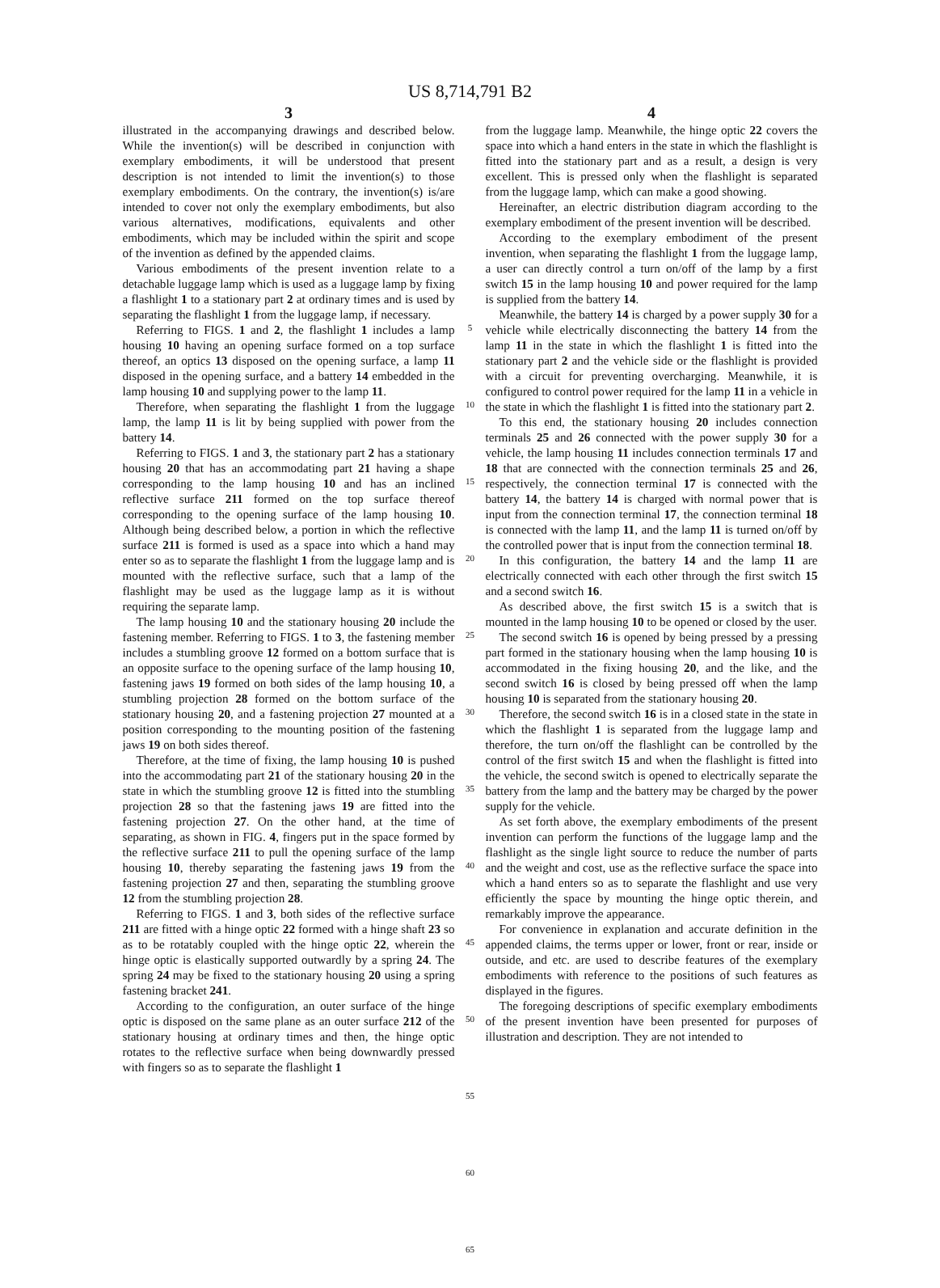US 8,714,791 B2
3
illustrated in the accompanying drawings and described below. While the invention(s) will be described in conjunction with exemplary embodiments, it will be understood that present description is not intended to limit the invention(s) to those exemplary embodiments. On the contrary, the invention(s) is/are intended to cover not only the exemplary embodiments, but also various alternatives, modifications, equivalents and other embodiments, which may be included within the spirit and scope of the invention as defined by the appended claims.
Various embodiments of the present invention relate to a detachable luggage lamp which is used as a luggage lamp by fixing a flashlight 1 to a stationary part 2 at ordinary times and is used by separating the flashlight 1 from the luggage lamp, if necessary.
Referring to FIGS. 1 and 2, the flashlight 1 includes a lamp housing 10 having an opening surface formed on a top surface thereof, an optics 13 disposed on the opening surface, a lamp 11 disposed in the opening surface, and a battery 14 embedded in the lamp housing 10 and supplying power to the lamp 11.
Therefore, when separating the flashlight 1 from the luggage lamp, the lamp 11 is lit by being supplied with power from the battery 14.
Referring to FIGS. 1 and 3, the stationary part 2 has a stationary housing 20 that has an accommodating part 21 having a shape corresponding to the lamp housing 10 and has an inclined reflective surface 211 formed on the top surface thereof corresponding to the opening surface of the lamp housing 10. Although being described below, a portion in which the reflective surface 211 is formed is used as a space into which a hand may enter so as to separate the flashlight 1 from the luggage lamp and is mounted with the reflective surface, such that a lamp of the flashlight may be used as the luggage lamp as it is without requiring the separate lamp.
The lamp housing 10 and the stationary housing 20 include the fastening member. Referring to FIGS. 1 to 3, the fastening member includes a stumbling groove 12 formed on a bottom surface that is an opposite surface to the opening surface of the lamp housing 10, fastening jaws 19 formed on both sides of the lamp housing 10, a stumbling projection 28 formed on the bottom surface of the stationary housing 20, and a fastening projection 27 mounted at a position corresponding to the mounting position of the fastening jaws 19 on both sides thereof.
Therefore, at the time of fixing, the lamp housing 10 is pushed into the accommodating part 21 of the stationary housing 20 in the state in which the stumbling groove 12 is fitted into the stumbling projection 28 so that the fastening jaws 19 are fitted into the fastening projection 27. On the other hand, at the time of separating, as shown in FIG. 4, fingers put in the space formed by the reflective surface 211 to pull the opening surface of the lamp housing 10, thereby separating the fastening jaws 19 from the fastening projection 27 and then, separating the stumbling groove 12 from the stumbling projection 28.
Referring to FIGS. 1 and 3, both sides of the reflective surface 211 are fitted with a hinge optic 22 formed with a hinge shaft 23 so as to be rotatably coupled with the hinge optic 22, wherein the hinge optic is elastically supported outwardly by a spring 24. The spring 24 may be fixed to the stationary housing 20 using a spring fastening bracket 241.
According to the configuration, an outer surface of the hinge optic is disposed on the same plane as an outer surface 212 of the stationary housing at ordinary times and then, the hinge optic rotates to the reflective surface when being downwardly pressed with fingers so as to separate the flashlight 1
5
10
15
20
25
30
35
40
45
50
55
60
65
4
from the luggage lamp. Meanwhile, the hinge optic 22 covers the space into which a hand enters in the state in which the flashlight is fitted into the stationary part and as a result, a design is very excellent. This is pressed only when the flashlight is separated from the luggage lamp, which can make a good showing.
Hereinafter, an electric distribution diagram according to the exemplary embodiment of the present invention will be described.
According to the exemplary embodiment of the present invention, when separating the flashlight 1 from the luggage lamp, a user can directly control a turn on/off of the lamp by a first switch 15 in the lamp housing 10 and power required for the lamp is supplied from the battery 14.
Meanwhile, the battery 14 is charged by a power supply 30 for a vehicle while electrically disconnecting the battery 14 from the lamp 11 in the state in which the flashlight 1 is fitted into the stationary part 2 and the vehicle side or the flashlight is provided with a circuit for preventing overcharging. Meanwhile, it is configured to control power required for the lamp 11 in a vehicle in the state in which the flashlight 1 is fitted into the stationary part 2.
To this end, the stationary housing 20 includes connection terminals 25 and 26 connected with the power supply 30 for a vehicle, the lamp housing 11 includes connection terminals 17 and 18 that are connected with the connection terminals 25 and 26, respectively, the connection terminal 17 is connected with the battery 14, the battery 14 is charged with normal power that is input from the connection terminal 17, the connection terminal 18 is connected with the lamp 11, and the lamp 11 is turned on/off by the controlled power that is input from the connection terminal 18.
In this configuration, the battery 14 and the lamp 11 are electrically connected with each other through the first switch 15 and a second switch 16.
As described above, the first switch 15 is a switch that is mounted in the lamp housing 10 to be opened or closed by the user.
The second switch 16 is opened by being pressed by a pressing part formed in the stationary housing when the lamp housing 10 is accommodated in the fixing housing 20, and the like, and the second switch 16 is closed by being pressed off when the lamp housing 10 is separated from the stationary housing 20.
Therefore, the second switch 16 is in a closed state in the state in which the flashlight 1 is separated from the luggage lamp and therefore, the turn on/off the flashlight can be controlled by the control of the first switch 15 and when the flashlight is fitted into the vehicle, the second switch is opened to electrically separate the battery from the lamp and the battery may be charged by the power supply for the vehicle.
As set forth above, the exemplary embodiments of the present invention can perform the functions of the luggage lamp and the flashlight as the single light source to reduce the number of parts and the weight and cost, use as the reflective surface the space into which a hand enters so as to separate the flashlight and use very efficiently the space by mounting the hinge optic therein, and remarkably improve the appearance.
For convenience in explanation and accurate definition in the appended claims, the terms upper or lower, front or rear, inside or outside, and etc. are used to describe features of the exemplary embodiments with reference to the positions of such features as displayed in the figures.
The foregoing descriptions of specific exemplary embodiments of the present invention have been presented for purposes of illustration and description. They are not intended to